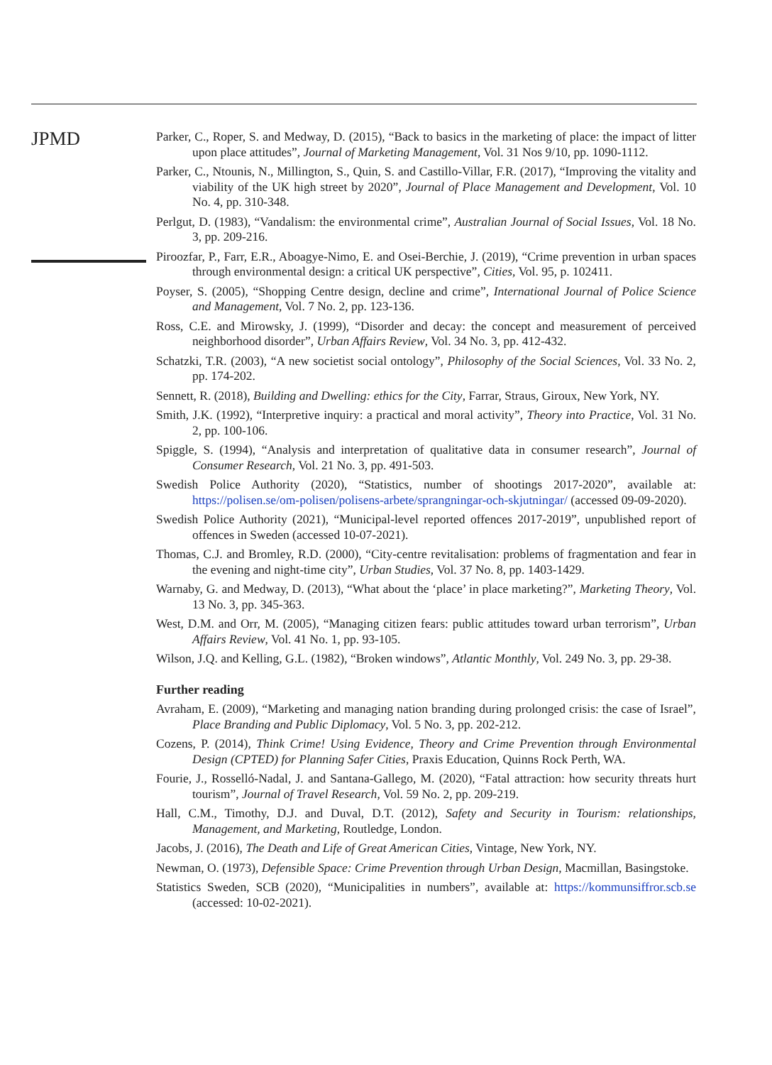JPMD
Parker, C., Roper, S. and Medway, D. (2015), “Back to basics in the marketing of place: the impact of litter upon place attitudes”, Journal of Marketing Management, Vol. 31 Nos 9/10, pp. 1090-1112.
Parker, C., Ntounis, N., Millington, S., Quin, S. and Castillo-Villar, F.R. (2017), “Improving the vitality and viability of the UK high street by 2020”, Journal of Place Management and Development, Vol. 10 No. 4, pp. 310-348.
Perlgut, D. (1983), “Vandalism: the environmental crime”, Australian Journal of Social Issues, Vol. 18 No. 3, pp. 209-216.
Piroozfar, P., Farr, E.R., Aboagye-Nimo, E. and Osei-Berchie, J. (2019), “Crime prevention in urban spaces through environmental design: a critical UK perspective”, Cities, Vol. 95, p. 102411.
Poyser, S. (2005), “Shopping Centre design, decline and crime”, International Journal of Police Science and Management, Vol. 7 No. 2, pp. 123-136.
Ross, C.E. and Mirowsky, J. (1999), “Disorder and decay: the concept and measurement of perceived neighborhood disorder”, Urban Affairs Review, Vol. 34 No. 3, pp. 412-432.
Schatzki, T.R. (2003), “A new societist social ontology”, Philosophy of the Social Sciences, Vol. 33 No. 2, pp. 174-202.
Sennett, R. (2018), Building and Dwelling: ethics for the City, Farrar, Straus, Giroux, New York, NY.
Smith, J.K. (1992), “Interpretive inquiry: a practical and moral activity”, Theory into Practice, Vol. 31 No. 2, pp. 100-106.
Spiggle, S. (1994), “Analysis and interpretation of qualitative data in consumer research”, Journal of Consumer Research, Vol. 21 No. 3, pp. 491-503.
Swedish Police Authority (2020), “Statistics, number of shootings 2017-2020”, available at: https://polisen.se/om-polisen/polisens-arbete/sprangningar-och-skjutningar/ (accessed 09-09-2020).
Swedish Police Authority (2021), “Municipal-level reported offences 2017-2019”, unpublished report of offences in Sweden (accessed 10-07-2021).
Thomas, C.J. and Bromley, R.D. (2000), “City-centre revitalisation: problems of fragmentation and fear in the evening and night-time city”, Urban Studies, Vol. 37 No. 8, pp. 1403-1429.
Warnaby, G. and Medway, D. (2013), “What about the ‘place’ in place marketing?”, Marketing Theory, Vol. 13 No. 3, pp. 345-363.
West, D.M. and Orr, M. (2005), “Managing citizen fears: public attitudes toward urban terrorism”, Urban Affairs Review, Vol. 41 No. 1, pp. 93-105.
Wilson, J.Q. and Kelling, G.L. (1982), “Broken windows”, Atlantic Monthly, Vol. 249 No. 3, pp. 29-38.
Further reading
Avraham, E. (2009), “Marketing and managing nation branding during prolonged crisis: the case of Israel”, Place Branding and Public Diplomacy, Vol. 5 No. 3, pp. 202-212.
Cozens, P. (2014), Think Crime! Using Evidence, Theory and Crime Prevention through Environmental Design (CPTED) for Planning Safer Cities, Praxis Education, Quinns Rock Perth, WA.
Fourie, J., Rosselló-Nadal, J. and Santana-Gallego, M. (2020), “Fatal attraction: how security threats hurt tourism”, Journal of Travel Research, Vol. 59 No. 2, pp. 209-219.
Hall, C.M., Timothy, D.J. and Duval, D.T. (2012), Safety and Security in Tourism: relationships, Management, and Marketing, Routledge, London.
Jacobs, J. (2016), The Death and Life of Great American Cities, Vintage, New York, NY.
Newman, O. (1973), Defensible Space: Crime Prevention through Urban Design, Macmillan, Basingstoke.
Statistics Sweden, SCB (2020), “Municipalities in numbers”, available at: https://kommunsiffror.scb.se (accessed: 10-02-2021).